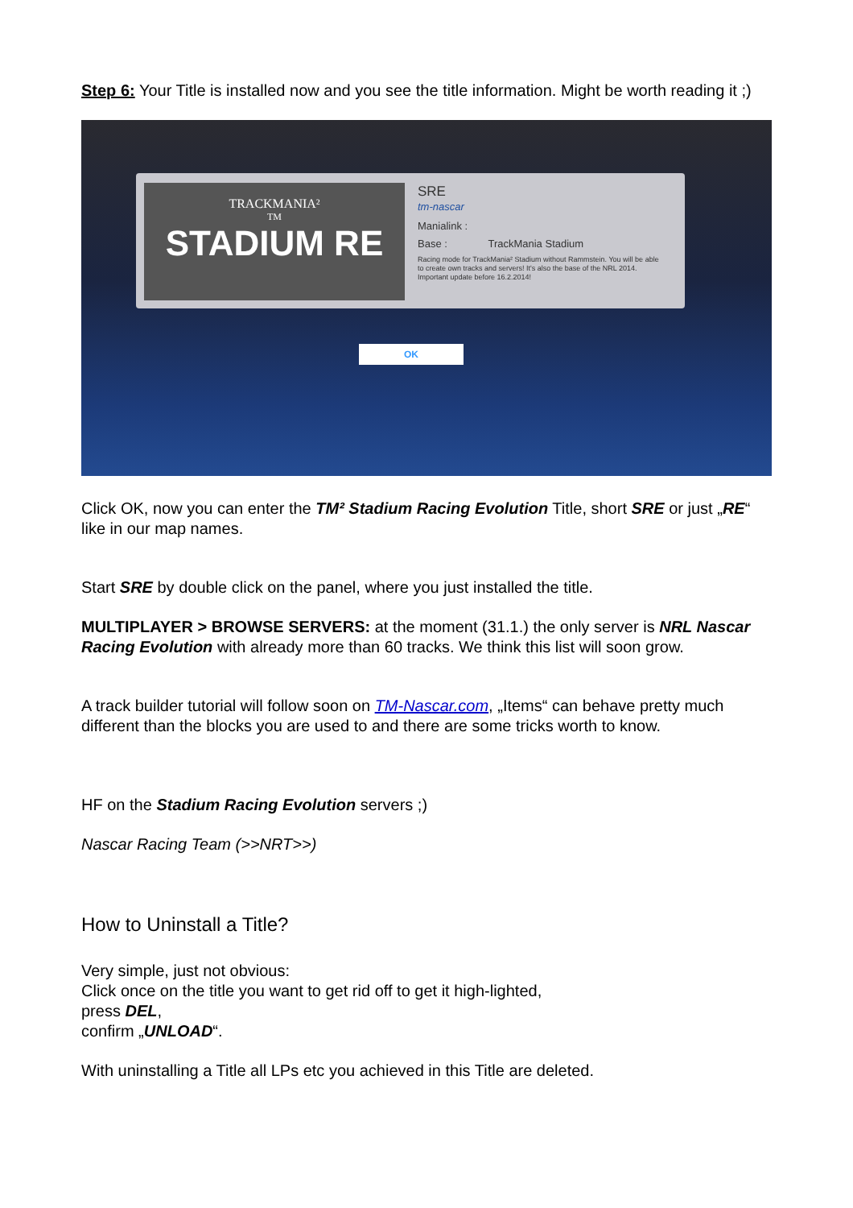Step 6: Your Title is installed now and you see the title information. Might be worth reading it ;)
TRACKMANIA²
TM
STADIUM RE
SRE
tm-nascar
Manialink :
Base : TrackMania Stadium
Racing mode for TrackMania² Stadium without Rammstein. You will be able to create own tracks and servers! It's also the base of the NRL 2014. Important update before 16.2.2014!
OK
Click OK, now you can enter the TM² Stadium Racing Evolution Title, short SRE or just „RE“ like in our map names.
Start SRE by double click on the panel, where you just installed the title.
MULTIPLAYER > BROWSE SERVERS: at the moment (31.1.) the only server is NRL Nascar Racing Evolution with already more than 60 tracks. We think this list will soon grow.
A track builder tutorial will follow soon on TM-Nascar.com, „Items“ can behave pretty much different than the blocks you are used to and there are some tricks worth to know.
HF on the Stadium Racing Evolution servers ;)
Nascar Racing Team (>>NRT>>)
How to Uninstall a Title?
Very simple, just not obvious:
Click once on the title you want to get rid off to get it high-lighted,
press DEL,
confirm „UNLOAD“.
With uninstalling a Title all LPs etc you achieved in this Title are deleted.